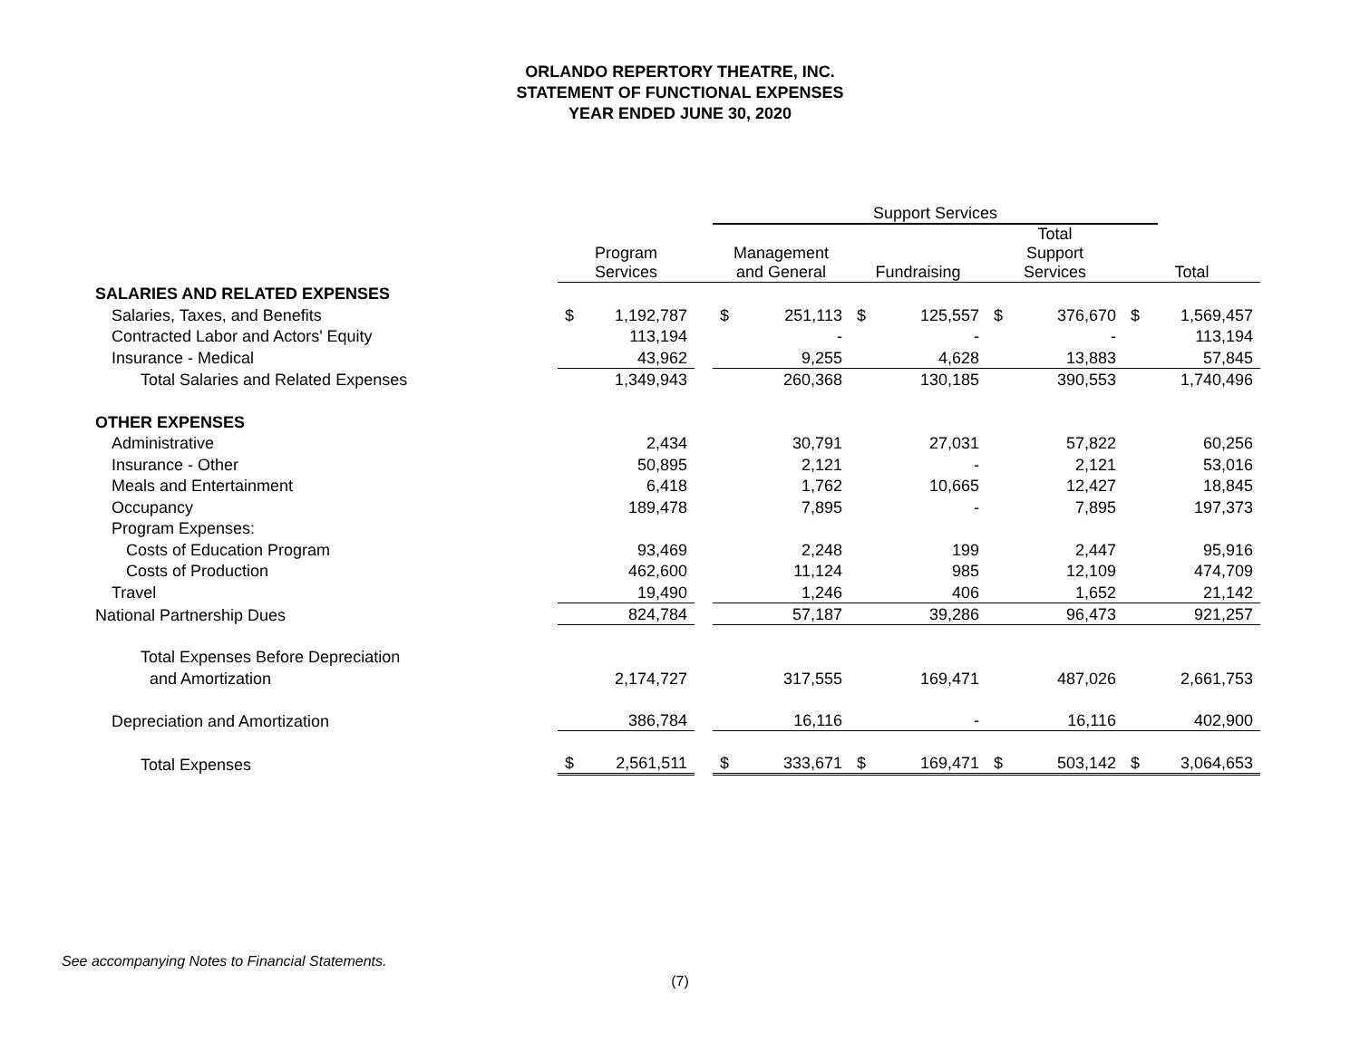ORLANDO REPERTORY THEATRE, INC.
STATEMENT OF FUNCTIONAL EXPENSES
YEAR ENDED JUNE 30, 2020
| | | | | Support Services | | | | | | | | | | |
| --- | --- | --- | --- | --- | --- | --- | --- | --- | --- | --- | --- | --- | --- | --- |
| | Program Services | | | Management and General | | | Fundraising | | | Total Support Services | | | Total | |
| SALARIES AND RELATED EXPENSES | | | | | | | | | | | | | | |
| Salaries, Taxes, and Benefits | $ | 1,192,787 | | $ | 251,113 | | $ | 125,557 | | $ | 376,670 | | $ | 1,569,457 |
| Contracted Labor and Actors' Equity | | 113,194 | | | - | | | - | | | - | | | 113,194 |
| Insurance - Medical | | 43,962 | | | 9,255 | | | 4,628 | | | 13,883 | | | 57,845 |
| Total Salaries and Related Expenses | | 1,349,943 | | | 260,368 | | | 130,185 | | | 390,553 | | | 1,740,496 |
| OTHER EXPENSES | | | | | | | | | | | | | | |
| Administrative | | 2,434 | | | 30,791 | | | 27,031 | | | 57,822 | | | 60,256 |
| Insurance - Other | | 50,895 | | | 2,121 | | | - | | | 2,121 | | | 53,016 |
| Meals and Entertainment | | 6,418 | | | 1,762 | | | 10,665 | | | 12,427 | | | 18,845 |
| Occupancy | | 189,478 | | | 7,895 | | | - | | | 7,895 | | | 197,373 |
| Program Expenses: | | | | | | | | | | | | | | |
| Costs of Education Program | | 93,469 | | | 2,248 | | | 199 | | | 2,447 | | | 95,916 |
| Costs of Production | | 462,600 | | | 11,124 | | | 985 | | | 12,109 | | | 474,709 |
| Travel | | 19,490 | | | 1,246 | | | 406 | | | 1,652 | | | 21,142 |
| National Partnership Dues | | 824,784 | | | 57,187 | | | 39,286 | | | 96,473 | | | 921,257 |
| Total Expenses Before Depreciation | | | | | | | | | | | | | | |
| and Amortization | | 2,174,727 | | | 317,555 | | | 169,471 | | | 487,026 | | | 2,661,753 |
| Depreciation and Amortization | | 386,784 | | | 16,116 | | | - | | | 16,116 | | | 402,900 |
| Total Expenses | $ | 2,561,511 | | $ | 333,671 | | $ | 169,471 | | $ | 503,142 | | $ | 3,064,653 |
See accompanying Notes to Financial Statements.
(7)